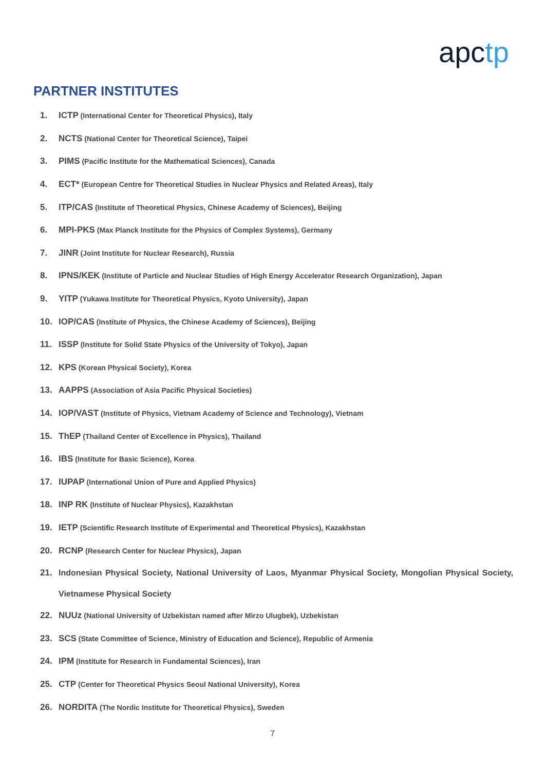apctp
PARTNER INSTITUTES
1. ICTP (International Center for Theoretical Physics), Italy
2. NCTS (National Center for Theoretical Science), Taipei
3. PIMS (Pacific Institute for the Mathematical Sciences), Canada
4. ECT* (European Centre for Theoretical Studies in Nuclear Physics and Related Areas), Italy
5. ITP/CAS (Institute of Theoretical Physics, Chinese Academy of Sciences), Beijing
6. MPI-PKS (Max Planck Institute for the Physics of Complex Systems), Germany
7. JINR (Joint Institute for Nuclear Research), Russia
8. IPNS/KEK (Institute of Particle and Nuclear Studies of High Energy Accelerator Research Organization), Japan
9. YITP (Yukawa Institute for Theoretical Physics, Kyoto University), Japan
10. IOP/CAS (Institute of Physics, the Chinese Academy of Sciences), Beijing
11. ISSP (Institute for Solid State Physics of the University of Tokyo), Japan
12. KPS (Korean Physical Society), Korea
13. AAPPS (Association of Asia Pacific Physical Societies)
14. IOP/VAST (Institute of Physics, Vietnam Academy of Science and Technology), Vietnam
15. ThEP (Thailand Center of Excellence in Physics), Thailand
16. IBS (Institute for Basic Science), Korea
17. IUPAP (International Union of Pure and Applied Physics)
18. INP RK (Institute of Nuclear Physics), Kazakhstan
19. IETP (Scientific Research Institute of Experimental and Theoretical Physics), Kazakhstan
20. RCNP (Research Center for Nuclear Physics), Japan
21. Indonesian Physical Society, National University of Laos, Myanmar Physical Society, Mongolian Physical Society, Vietnamese Physical Society
22. NUUz (National University of Uzbekistan named after Mirzo Ulugbek), Uzbekistan
23. SCS (State Committee of Science, Ministry of Education and Science), Republic of Armenia
24. IPM (Institute for Research in Fundamental Sciences), Iran
25. CTP (Center for Theoretical Physics Seoul National University), Korea
26. NORDITA (The Nordic Institute for Theoretical Physics), Sweden
7